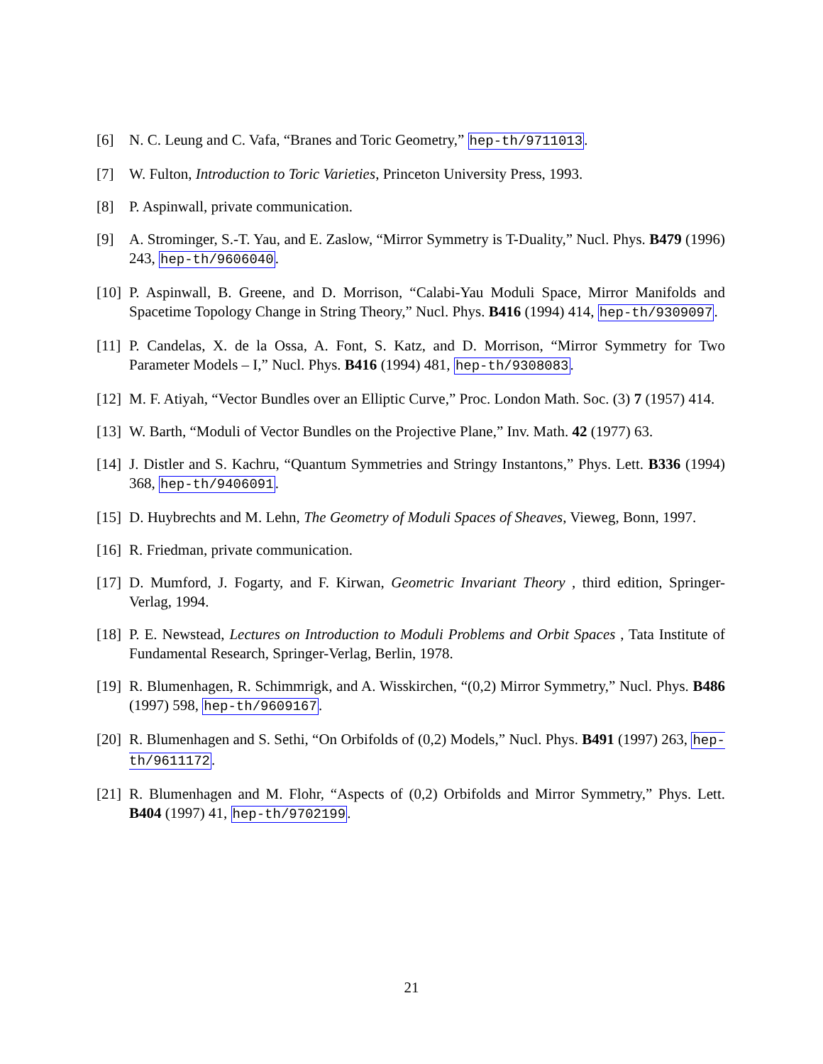[6] N. C. Leung and C. Vafa, “Branes and Toric Geometry,” hep-th/9711013.
[7] W. Fulton, Introduction to Toric Varieties, Princeton University Press, 1993.
[8] P. Aspinwall, private communication.
[9] A. Strominger, S.-T. Yau, and E. Zaslow, “Mirror Symmetry is T-Duality,” Nucl. Phys. B479 (1996) 243, hep-th/9606040.
[10] P. Aspinwall, B. Greene, and D. Morrison, “Calabi-Yau Moduli Space, Mirror Manifolds and Spacetime Topology Change in String Theory,” Nucl. Phys. B416 (1994) 414, hep-th/9309097.
[11] P. Candelas, X. de la Ossa, A. Font, S. Katz, and D. Morrison, “Mirror Symmetry for Two Parameter Models – I,” Nucl. Phys. B416 (1994) 481, hep-th/9308083.
[12] M. F. Atiyah, “Vector Bundles over an Elliptic Curve,” Proc. London Math. Soc. (3) 7 (1957) 414.
[13] W. Barth, “Moduli of Vector Bundles on the Projective Plane,” Inv. Math. 42 (1977) 63.
[14] J. Distler and S. Kachru, “Quantum Symmetries and Stringy Instantons,” Phys. Lett. B336 (1994) 368, hep-th/9406091.
[15] D. Huybrechts and M. Lehn, The Geometry of Moduli Spaces of Sheaves, Vieweg, Bonn, 1997.
[16] R. Friedman, private communication.
[17] D. Mumford, J. Fogarty, and F. Kirwan, Geometric Invariant Theory , third edition, Springer-Verlag, 1994.
[18] P. E. Newstead, Lectures on Introduction to Moduli Problems and Orbit Spaces , Tata Institute of Fundamental Research, Springer-Verlag, Berlin, 1978.
[19] R. Blumenhagen, R. Schimmrigk, and A. Wisskirchen, “(0,2) Mirror Symmetry,” Nucl. Phys. B486 (1997) 598, hep-th/9609167.
[20] R. Blumenhagen and S. Sethi, “On Orbifolds of (0,2) Models,” Nucl. Phys. B491 (1997) 263, hep-th/9611172.
[21] R. Blumenhagen and M. Flohr, “Aspects of (0,2) Orbifolds and Mirror Symmetry,” Phys. Lett. B404 (1997) 41, hep-th/9702199.
21